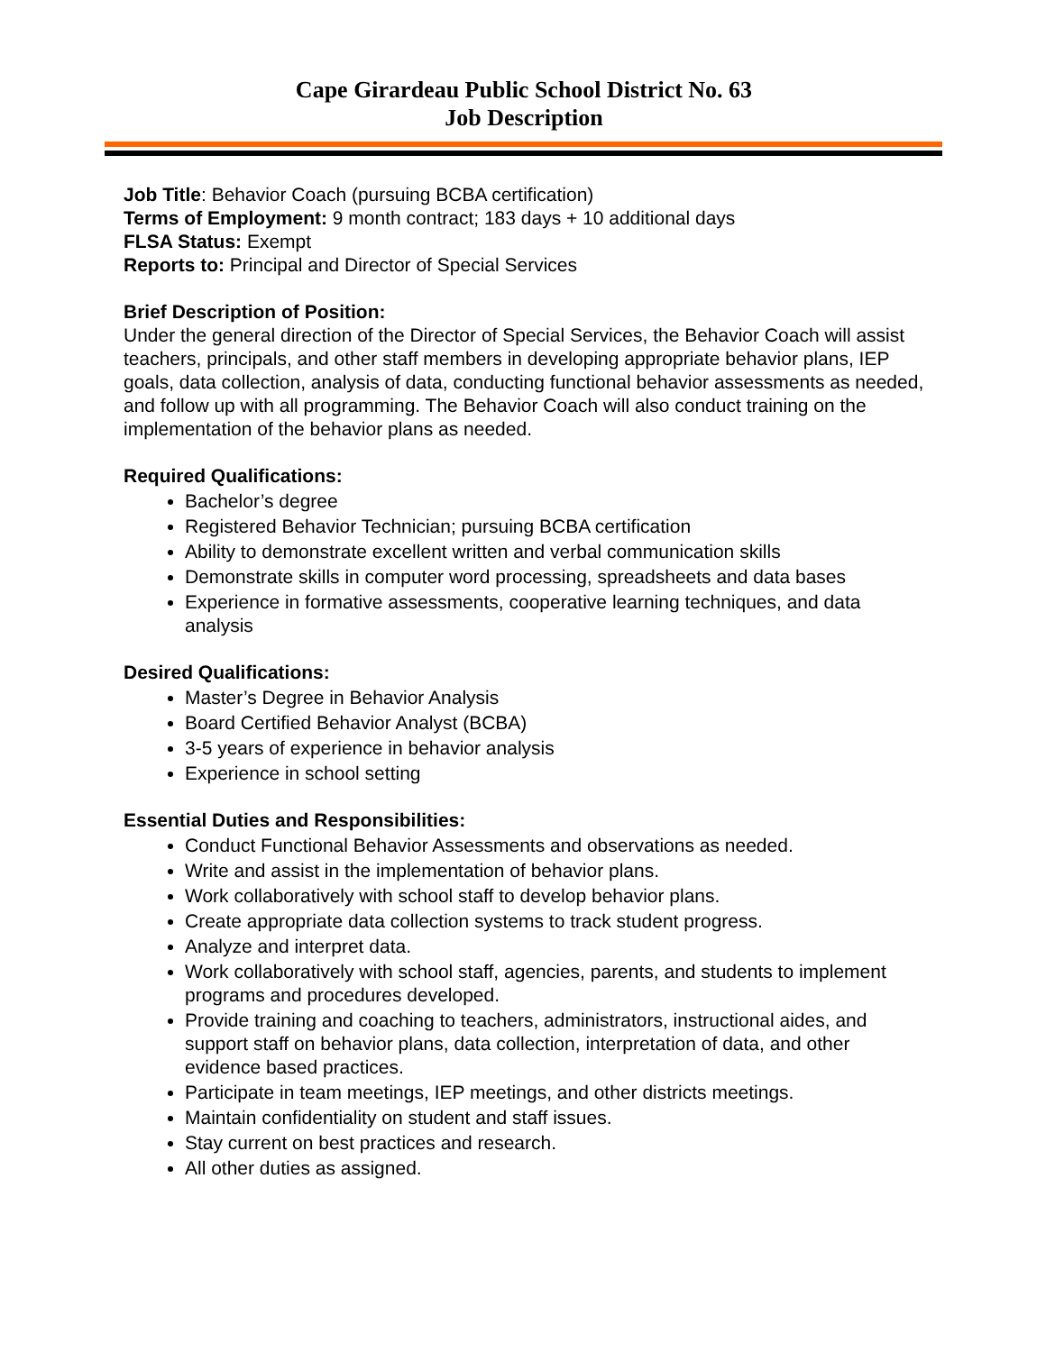Cape Girardeau Public School District No. 63
Job Description
Job Title: Behavior Coach (pursuing BCBA certification)
Terms of Employment: 9 month contract; 183 days + 10 additional days
FLSA Status: Exempt
Reports to: Principal and Director of Special Services
Brief Description of Position:
Under the general direction of the Director of Special Services, the Behavior Coach will assist teachers, principals, and other staff members in developing appropriate behavior plans, IEP goals, data collection, analysis of data, conducting functional behavior assessments as needed, and follow up with all programming. The Behavior Coach will also conduct training on the implementation of the behavior plans as needed.
Required Qualifications:
Bachelor’s degree
Registered Behavior Technician; pursuing BCBA certification
Ability to demonstrate excellent written and verbal communication skills
Demonstrate skills in computer word processing, spreadsheets and data bases
Experience in formative assessments, cooperative learning techniques, and data analysis
Desired Qualifications:
Master’s Degree in Behavior Analysis
Board Certified Behavior Analyst (BCBA)
3-5 years of experience in behavior analysis
Experience in school setting
Essential Duties and Responsibilities:
Conduct Functional Behavior Assessments and observations as needed.
Write and assist in the implementation of behavior plans.
Work collaboratively with school staff to develop behavior plans.
Create appropriate data collection systems to track student progress.
Analyze and interpret data.
Work collaboratively with school staff, agencies, parents, and students to implement programs and procedures developed.
Provide training and coaching to teachers, administrators, instructional aides, and support staff on behavior plans, data collection, interpretation of data, and other evidence based practices.
Participate in team meetings, IEP meetings, and other districts meetings.
Maintain confidentiality on student and staff issues.
Stay current on best practices and research.
All other duties as assigned.